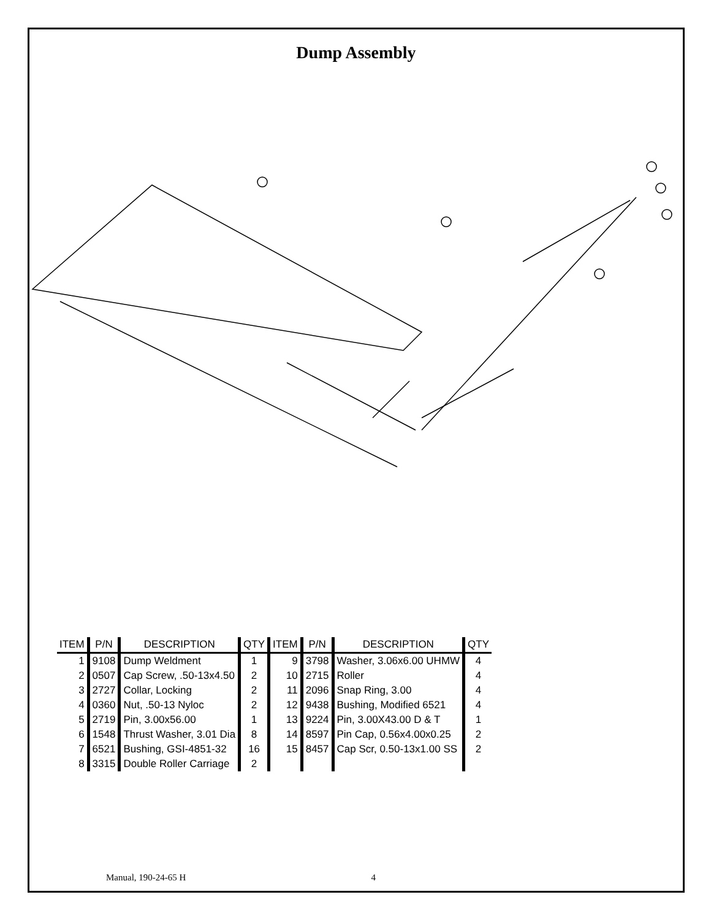Dump Assembly
| ITEM | P/N | DESCRIPTION | QTY | ITEM | P/N | DESCRIPTION | QTY |
| --- | --- | --- | --- | --- | --- | --- | --- |
| 1 | 9108 | Dump Weldment | 1 | 9 | 3798 | Washer, 3.06x6.00 UHMW | 4 |
| 2 | 0507 | Cap Screw, .50-13x4.50 | 2 | 10 | 2715 | Roller | 4 |
| 3 | 2727 | Collar, Locking | 2 | 11 | 2096 | Snap Ring, 3.00 | 4 |
| 4 | 0360 | Nut, .50-13 Nyloc | 2 | 12 | 9438 | Bushing, Modified 6521 | 4 |
| 5 | 2719 | Pin, 3.00x56.00 | 1 | 13 | 9224 | Pin, 3.00X43.00 D & T | 1 |
| 6 | 1548 | Thrust Washer, 3.01 Dia | 8 | 14 | 8597 | Pin Cap, 0.56x4.00x0.25 | 2 |
| 7 | 6521 | Bushing, GSI-4851-32 | 16 | 15 | 8457 | Cap Scr, 0.50-13x1.00 SS | 2 |
| 8 | 3315 | Double Roller Carriage | 2 | | | | |
Manual, 190-24-65 H 4